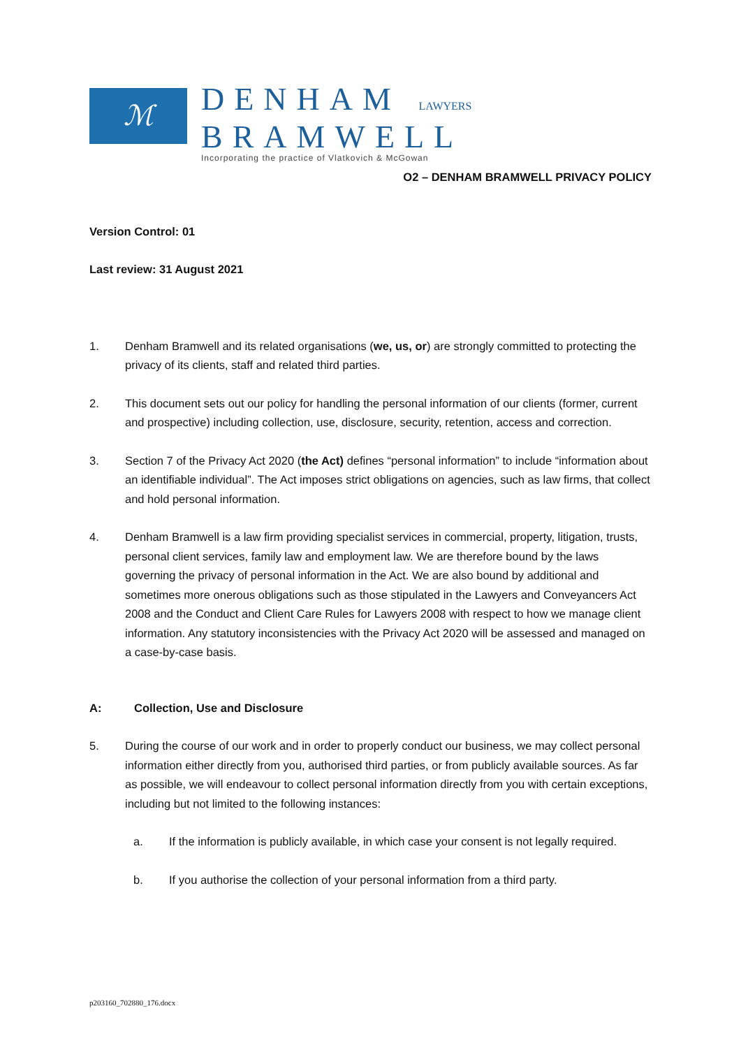ℳ
DENHAM LAWYERS
BRAMWELL
Incorporating the practice of Vlatkovich & McGowan
O2 – DENHAM BRAMWELL PRIVACY POLICY
Version Control: 01
Last review: 31 August 2021
1. Denham Bramwell and its related organisations (we, us, or) are strongly committed to protecting the privacy of its clients, staff and related third parties.
2. This document sets out our policy for handling the personal information of our clients (former, current and prospective) including collection, use, disclosure, security, retention, access and correction.
3. Section 7 of the Privacy Act 2020 (the Act) defines “personal information” to include “information about an identifiable individual”. The Act imposes strict obligations on agencies, such as law firms, that collect and hold personal information.
4. Denham Bramwell is a law firm providing specialist services in commercial, property, litigation, trusts, personal client services, family law and employment law. We are therefore bound by the laws governing the privacy of personal information in the Act. We are also bound by additional and sometimes more onerous obligations such as those stipulated in the Lawyers and Conveyancers Act 2008 and the Conduct and Client Care Rules for Lawyers 2008 with respect to how we manage client information. Any statutory inconsistencies with the Privacy Act 2020 will be assessed and managed on a case-by-case basis.
A: Collection, Use and Disclosure
5. During the course of our work and in order to properly conduct our business, we may collect personal information either directly from you, authorised third parties, or from publicly available sources. As far as possible, we will endeavour to collect personal information directly from you with certain exceptions, including but not limited to the following instances:
a. If the information is publicly available, in which case your consent is not legally required.
b. If you authorise the collection of your personal information from a third party.
p203160_702880_176.docx